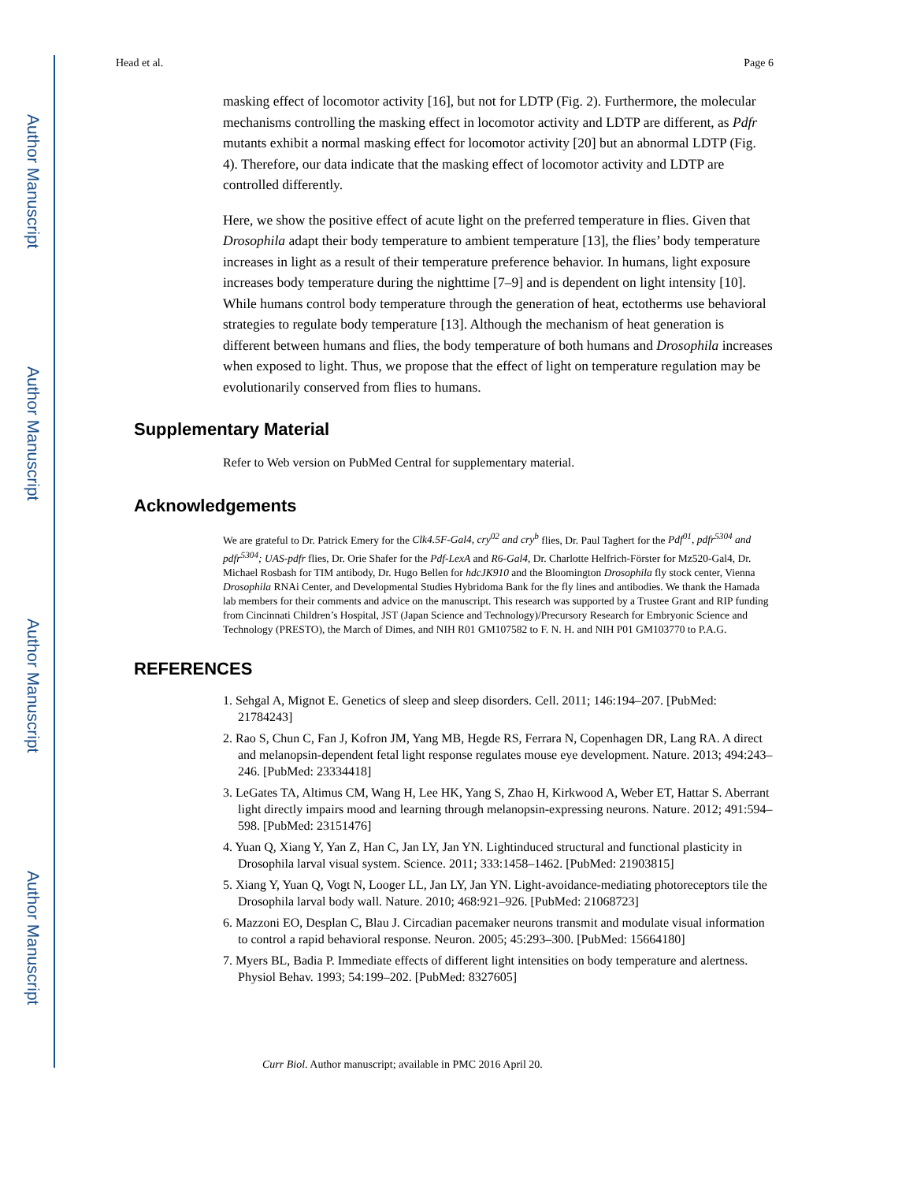Author Manuscript
Author Manuscript
Author Manuscript
Author Manuscript
Head et al. Page 6
masking effect of locomotor activity [16], but not for LDTP (Fig. 2). Furthermore, the molecular mechanisms controlling the masking effect in locomotor activity and LDTP are different, as Pdfr mutants exhibit a normal masking effect for locomotor activity [20] but an abnormal LDTP (Fig. 4). Therefore, our data indicate that the masking effect of locomotor activity and LDTP are controlled differently.
Here, we show the positive effect of acute light on the preferred temperature in flies. Given that Drosophila adapt their body temperature to ambient temperature [13], the flies’ body temperature increases in light as a result of their temperature preference behavior. In humans, light exposure increases body temperature during the nighttime [7–9] and is dependent on light intensity [10]. While humans control body temperature through the generation of heat, ectotherms use behavioral strategies to regulate body temperature [13]. Although the mechanism of heat generation is different between humans and flies, the body temperature of both humans and Drosophila increases when exposed to light. Thus, we propose that the effect of light on temperature regulation may be evolutionarily conserved from flies to humans.
Supplementary Material
Refer to Web version on PubMed Central for supplementary material.
Acknowledgements
We are grateful to Dr. Patrick Emery for the Clk4.5F-Gal4, cry<sup>02</sup> and cry<sup>b</sup> flies, Dr. Paul Taghert for the Pdf<sup>01</sup>, pdfr<sup>5304</sup> and pdfr<sup>5304</sup>; UAS-pdfr flies, Dr. Orie Shafer for the Pdf-LexA and R6-Gal4, Dr. Charlotte Helfrich-Förster for Mz520-Gal4, Dr. Michael Rosbash for TIM antibody, Dr. Hugo Bellen for hdcJK910 and the Bloomington Drosophila fly stock center, Vienna Drosophila RNAi Center, and Developmental Studies Hybridoma Bank for the fly lines and antibodies. We thank the Hamada lab members for their comments and advice on the manuscript. This research was supported by a Trustee Grant and RIP funding from Cincinnati Children’s Hospital, JST (Japan Science and Technology)/Precursory Research for Embryonic Science and Technology (PRESTO), the March of Dimes, and NIH R01 GM107582 to F. N. H. and NIH P01 GM103770 to P.A.G.
REFERENCES
1. Sehgal A, Mignot E. Genetics of sleep and sleep disorders. Cell. 2011; 146:194–207. [PubMed: 21784243]
2. Rao S, Chun C, Fan J, Kofron JM, Yang MB, Hegde RS, Ferrara N, Copenhagen DR, Lang RA. A direct and melanopsin-dependent fetal light response regulates mouse eye development. Nature. 2013; 494:243–246. [PubMed: 23334418]
3. LeGates TA, Altimus CM, Wang H, Lee HK, Yang S, Zhao H, Kirkwood A, Weber ET, Hattar S. Aberrant light directly impairs mood and learning through melanopsin-expressing neurons. Nature. 2012; 491:594–598. [PubMed: 23151476]
4. Yuan Q, Xiang Y, Yan Z, Han C, Jan LY, Jan YN. Lightinduced structural and functional plasticity in Drosophila larval visual system. Science. 2011; 333:1458–1462. [PubMed: 21903815]
5. Xiang Y, Yuan Q, Vogt N, Looger LL, Jan LY, Jan YN. Light-avoidance-mediating photoreceptors tile the Drosophila larval body wall. Nature. 2010; 468:921–926. [PubMed: 21068723]
6. Mazzoni EO, Desplan C, Blau J. Circadian pacemaker neurons transmit and modulate visual information to control a rapid behavioral response. Neuron. 2005; 45:293–300. [PubMed: 15664180]
7. Myers BL, Badia P. Immediate effects of different light intensities on body temperature and alertness. Physiol Behav. 1993; 54:199–202. [PubMed: 8327605]
Curr Biol. Author manuscript; available in PMC 2016 April 20.